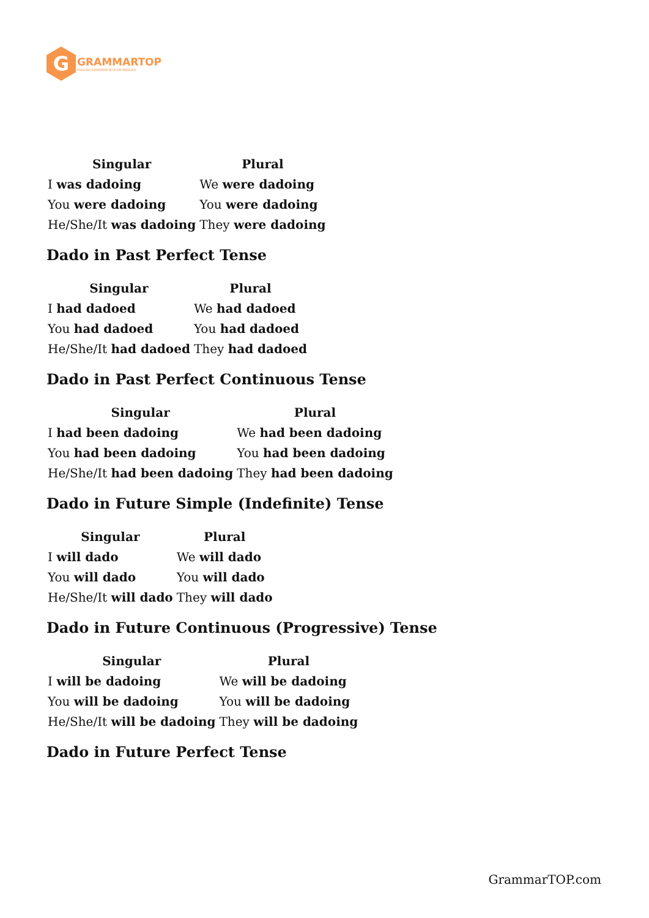G
GRAMMARTOP
ENGLISH GRAMMAR IN PLAIN ENGLISH
| Singular | Plural |
| --- | --- |
| I was dadoing | We were dadoing |
| You were dadoing | You were dadoing |
| He/She/It was dadoing | They were dadoing |
Dado in Past Perfect Tense
| Singular | Plural |
| --- | --- |
| I had dadoed | We had dadoed |
| You had dadoed | You had dadoed |
| He/She/It had dadoed | They had dadoed |
Dado in Past Perfect Continuous Tense
| Singular | Plural |
| --- | --- |
| I had been dadoing | We had been dadoing |
| You had been dadoing | You had been dadoing |
| He/She/It had been dadoing | They had been dadoing |
Dado in Future Simple (Indefinite) Tense
| Singular | Plural |
| --- | --- |
| I will dado | We will dado |
| You will dado | You will dado |
| He/She/It will dado | They will dado |
Dado in Future Continuous (Progressive) Tense
| Singular | Plural |
| --- | --- |
| I will be dadoing | We will be dadoing |
| You will be dadoing | You will be dadoing |
| He/She/It will be dadoing | They will be dadoing |
Dado in Future Perfect Tense
GrammarTOP.com